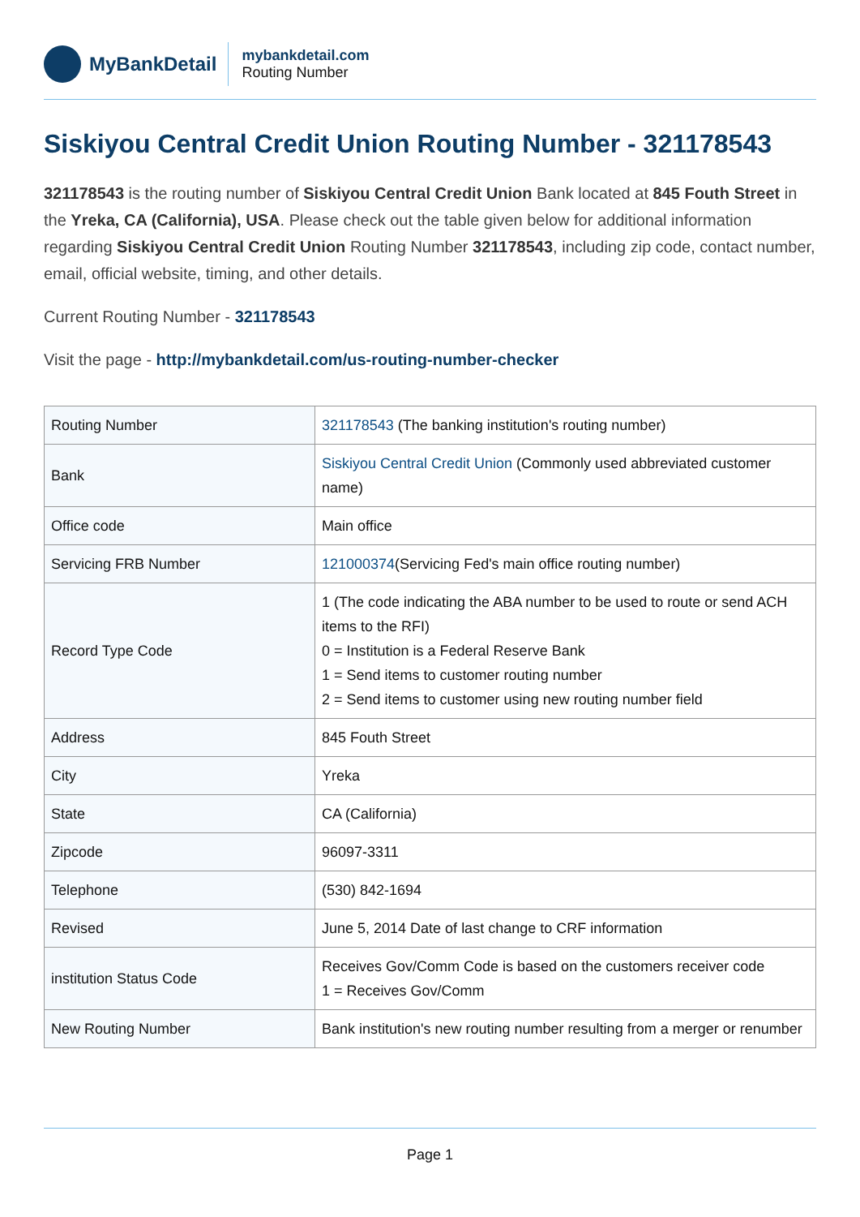MyBankDetail
mybankdetail.com
Routing Number
Siskiyou Central Credit Union Routing Number - 321178543
321178543 is the routing number of Siskiyou Central Credit Union Bank located at 845 Fouth Street in the Yreka, CA (California), USA. Please check out the table given below for additional information regarding Siskiyou Central Credit Union Routing Number 321178543, including zip code, contact number, email, official website, timing, and other details.
Current Routing Number - 321178543
Visit the page - http://mybankdetail.com/us-routing-number-checker
| Routing Number | 321178543 (The banking institution's routing number) |
| Bank | Siskiyou Central Credit Union (Commonly used abbreviated customer name) |
| Office code | Main office |
| Servicing FRB Number | 121000374 (Servicing Fed's main office routing number) |
| Record Type Code | 1 (The code indicating the ABA number to be used to route or send ACH items to the RFI) 0 = Institution is a Federal Reserve Bank 1 = Send items to customer routing number 2 = Send items to customer using new routing number field |
| Address | 845 Fouth Street |
| City | Yreka |
| State | CA (California) |
| Zipcode | 96097-3311 |
| Telephone | (530) 842-1694 |
| Revised | June 5, 2014 Date of last change to CRF information |
| institution Status Code | Receives Gov/Comm Code is based on the customers receiver code 1 = Receives Gov/Comm |
| New Routing Number | Bank institution's new routing number resulting from a merger or renumber |
Page 1